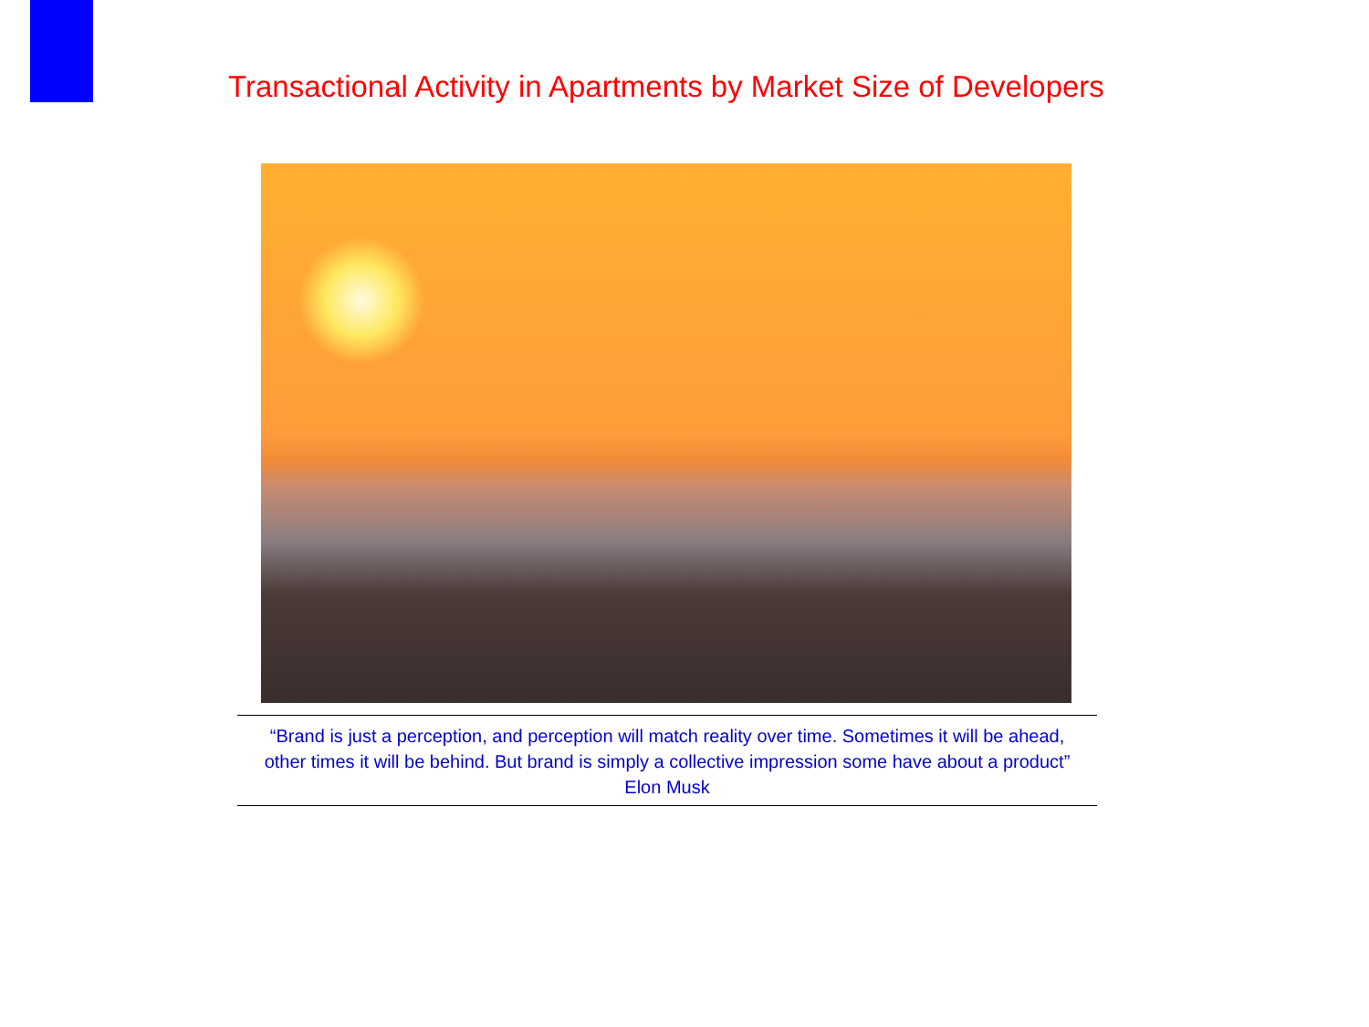Transactional Activity in Apartments by Market Size of Developers
“Brand is just a perception, and perception will match reality over time. Sometimes it will be ahead,
other times it will be behind. But brand is simply a collective impression some have about a product”
Elon Musk